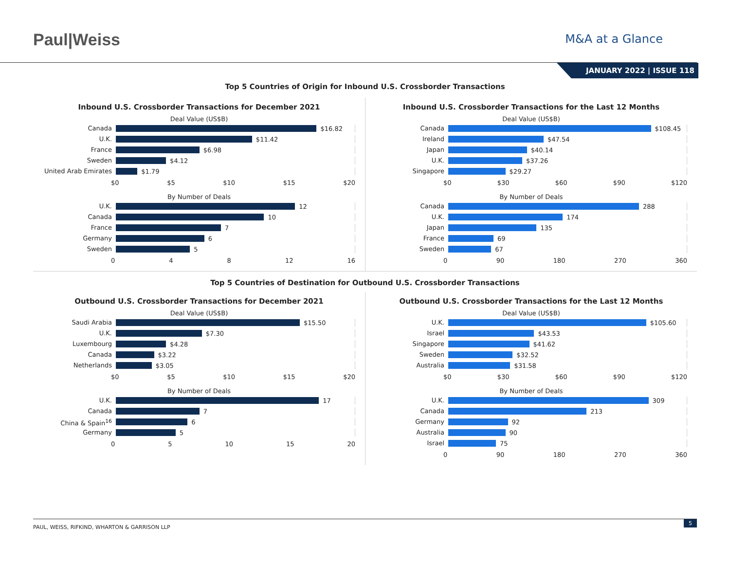Paul|Weiss
M&A at a Glance
JANUARY 2022 | ISSUE 118
Top 5 Countries of Origin for Inbound U.S. Crossborder Transactions
Inbound U.S. Crossborder Transactions for December 2021
Deal Value (US$B)
Canada
$16.82
U.K.
$11.42
France
$6.98
Sweden
$4.12
United Arab Emirates
$1.79
$0 $5 $10 $15 $20
By Number of Deals
U.K.
12
Canada
10
France
7
Germany
6
Sweden
5
0 4 8 12 16
Inbound U.S. Crossborder Transactions for the Last 12 Months
Deal Value (US$B)
Canada
$108.45
Ireland
$47.54
Japan
$40.14
U.K.
$37.26
Singapore
$29.27
$0 $30 $60 $90 $120
By Number of Deals
Canada
288
U.K.
174
Japan
135
France
69
Sweden
67
0 90 180 270 360
Top 5 Countries of Destination for Outbound U.S. Crossborder Transactions
Outbound U.S. Crossborder Transactions for December 2021
Deal Value (US$B)
Saudi Arabia
$15.50
U.K.
$7.30
Luxembourg
$4.28
Canada
$3.22
Netherlands
$3.05
$0 $5 $10 $15 $20
By Number of Deals
U.K.
17
Canada
7
China & Spain<sup>16</sup>
6
Germany
5
0 5 10 15 20
Outbound U.S. Crossborder Transactions for the Last 12 Months
Deal Value (US$B)
U.K.
$105.60
Israel
$43.53
Singapore
$41.62
Sweden
$32.52
Australia
$31.58
$0 $30 $60 $90 $120
By Number of Deals
U.K.
309
Canada
213
Germany
92
Australia
90
Israel
75
0 90 180 270 360
PAUL, WEISS, RIFKIND, WHARTON & GARRISON LLP
5